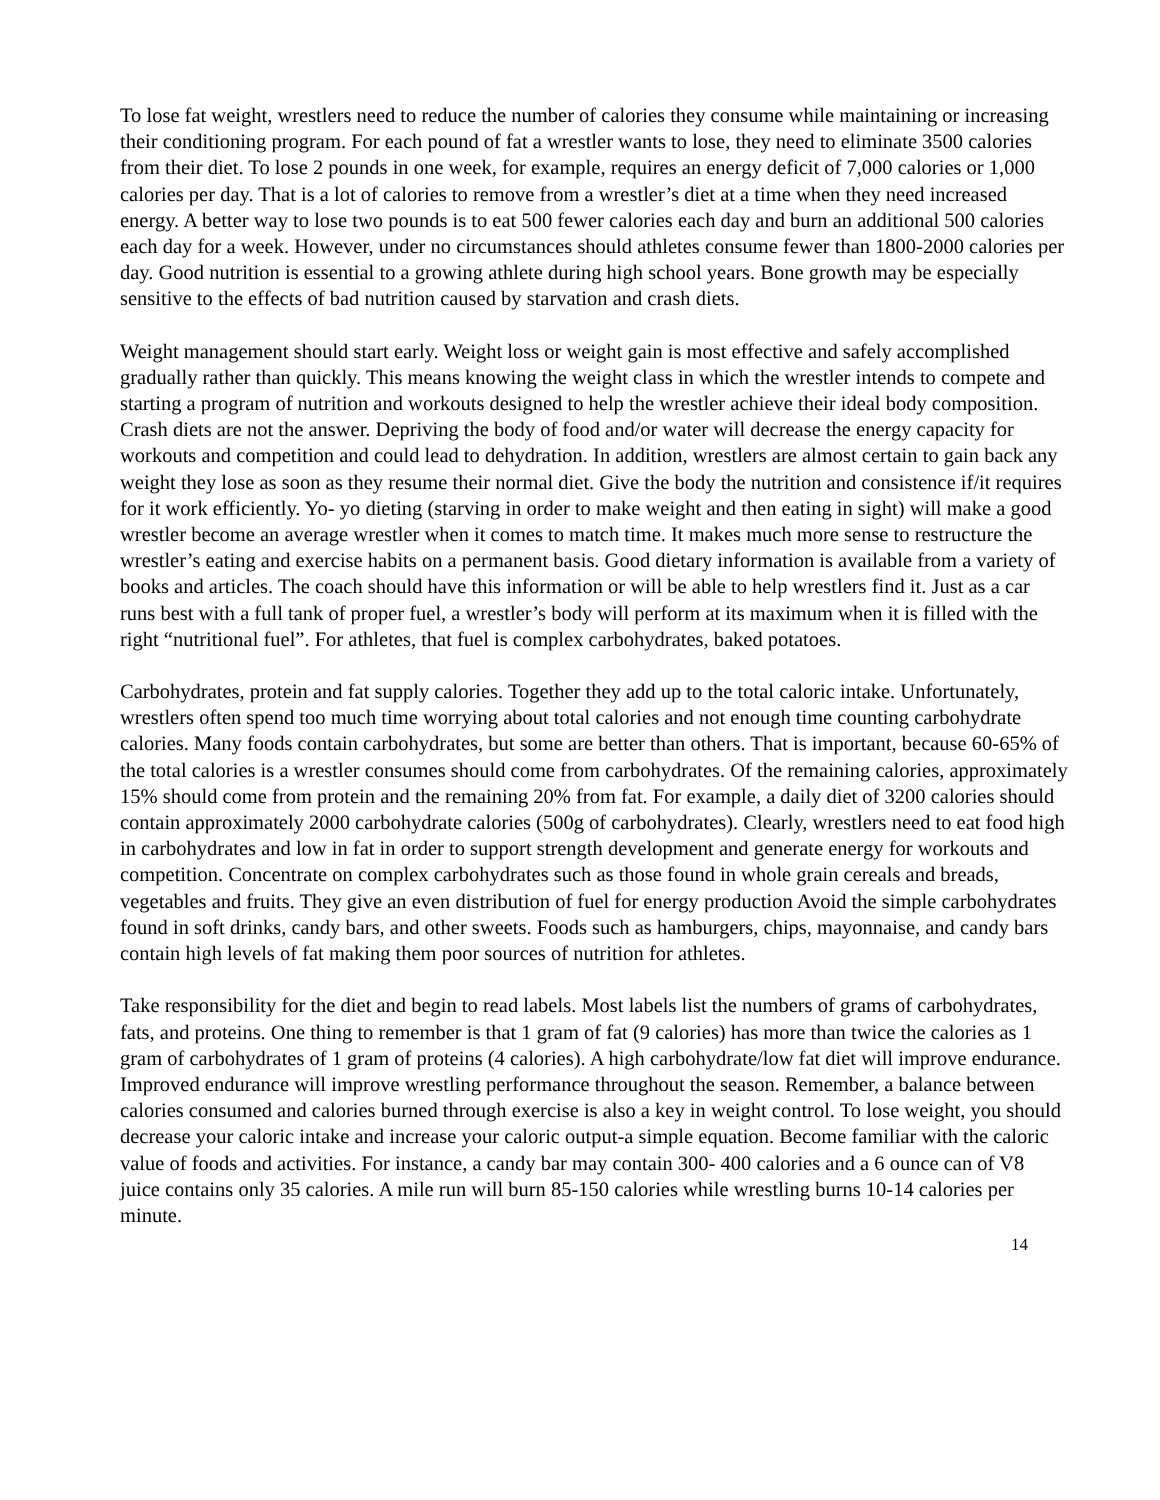To lose fat weight, wrestlers need to reduce the number of calories they consume while maintaining or increasing their conditioning program. For each pound of fat a wrestler wants to lose, they need to eliminate 3500 calories from their diet. To lose 2 pounds in one week, for example, requires an energy deficit of 7,000 calories or 1,000 calories per day. That is a lot of calories to remove from a wrestler’s diet at a time when they need increased energy. A better way to lose two pounds is to eat 500 fewer calories each day and burn an additional 500 calories each day for a week. However, under no circumstances should athletes consume fewer than 1800-2000 calories per day. Good nutrition is essential to a growing athlete during high school years. Bone growth may be especially sensitive to the effects of bad nutrition caused by starvation and crash diets.
Weight management should start early. Weight loss or weight gain is most effective and safely accomplished gradually rather than quickly. This means knowing the weight class in which the wrestler intends to compete and starting a program of nutrition and workouts designed to help the wrestler achieve their ideal body composition. Crash diets are not the answer. Depriving the body of food and/or water will decrease the energy capacity for workouts and competition and could lead to dehydration. In addition, wrestlers are almost certain to gain back any weight they lose as soon as they resume their normal diet. Give the body the nutrition and consistence if/it requires for it work efficiently. Yo- yo dieting (starving in order to make weight and then eating in sight) will make a good wrestler become an average wrestler when it comes to match time. It makes much more sense to restructure the wrestler’s eating and exercise habits on a permanent basis. Good dietary information is available from a variety of books and articles. The coach should have this information or will be able to help wrestlers find it. Just as a car runs best with a full tank of proper fuel, a wrestler’s body will perform at its maximum when it is filled with the right “nutritional fuel”. For athletes, that fuel is complex carbohydrates, baked potatoes.
Carbohydrates, protein and fat supply calories. Together they add up to the total caloric intake. Unfortunately, wrestlers often spend too much time worrying about total calories and not enough time counting carbohydrate calories. Many foods contain carbohydrates, but some are better than others. That is important, because 60-65% of the total calories is a wrestler consumes should come from carbohydrates. Of the remaining calories, approximately 15% should come from protein and the remaining 20% from fat. For example, a daily diet of 3200 calories should contain approximately 2000 carbohydrate calories (500g of carbohydrates). Clearly, wrestlers need to eat food high in carbohydrates and low in fat in order to support strength development and generate energy for workouts and competition. Concentrate on complex carbohydrates such as those found in whole grain cereals and breads, vegetables and fruits. They give an even distribution of fuel for energy production Avoid the simple carbohydrates found in soft drinks, candy bars, and other sweets. Foods such as hamburgers, chips, mayonnaise, and candy bars contain high levels of fat making them poor sources of nutrition for athletes.
Take responsibility for the diet and begin to read labels. Most labels list the numbers of grams of carbohydrates, fats, and proteins. One thing to remember is that 1 gram of fat (9 calories) has more than twice the calories as 1 gram of carbohydrates of 1 gram of proteins (4 calories). A high carbohydrate/low fat diet will improve endurance. Improved endurance will improve wrestling performance throughout the season. Remember, a balance between calories consumed and calories burned through exercise is also a key in weight control. To lose weight, you should decrease your caloric intake and increase your caloric output-a simple equation. Become familiar with the caloric value of foods and activities. For instance, a candy bar may contain 300- 400 calories and a 6 ounce can of V8 juice contains only 35 calories. A mile run will burn 85-150 calories while wrestling burns 10-14 calories per minute.
14